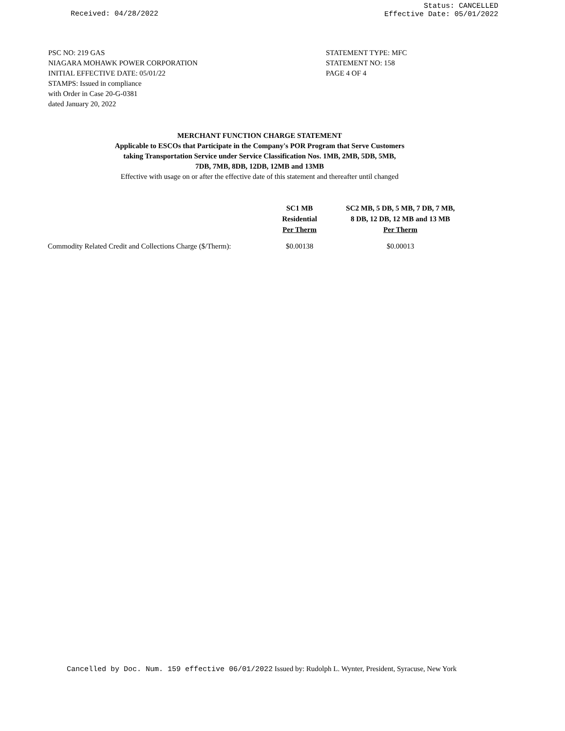Received: 04/28/2022 Status: CANCELLED
Effective Date: 05/01/2022
PSC NO: 219 GAS STATEMENT TYPE: MFC
NIAGARA MOHAWK POWER CORPORATION STATEMENT NO: 158
INITIAL EFFECTIVE DATE: 05/01/22 PAGE 4 OF 4
STAMPS: Issued in compliance with Order in Case 20-G-0381 dated January 20, 2022
MERCHANT FUNCTION CHARGE STATEMENT
Applicable to ESCOs that Participate in the Company's POR Program that Serve Customers
taking Transportation Service under Service Classification Nos. 1MB, 2MB, 5DB, 5MB,
7DB, 7MB, 8DB, 12DB, 12MB and 13MB
Effective with usage on or after the effective date of this statement and thereafter until changed
| | SC1 MB Residential Per Therm | SC2 MB, 5 DB, 5 MB, 7 DB, 7 MB, 8 DB, 12 DB, 12 MB and 13 MB Per Therm |
| --- | --- | --- |
| Commodity Related Credit and Collections Charge ($/Therm): | $0.00138 | $0.00013 |
Cancelled by Doc. Num. 159 effective 06/01/2022 Issued by: Rudolph L. Wynter, President, Syracuse, New York